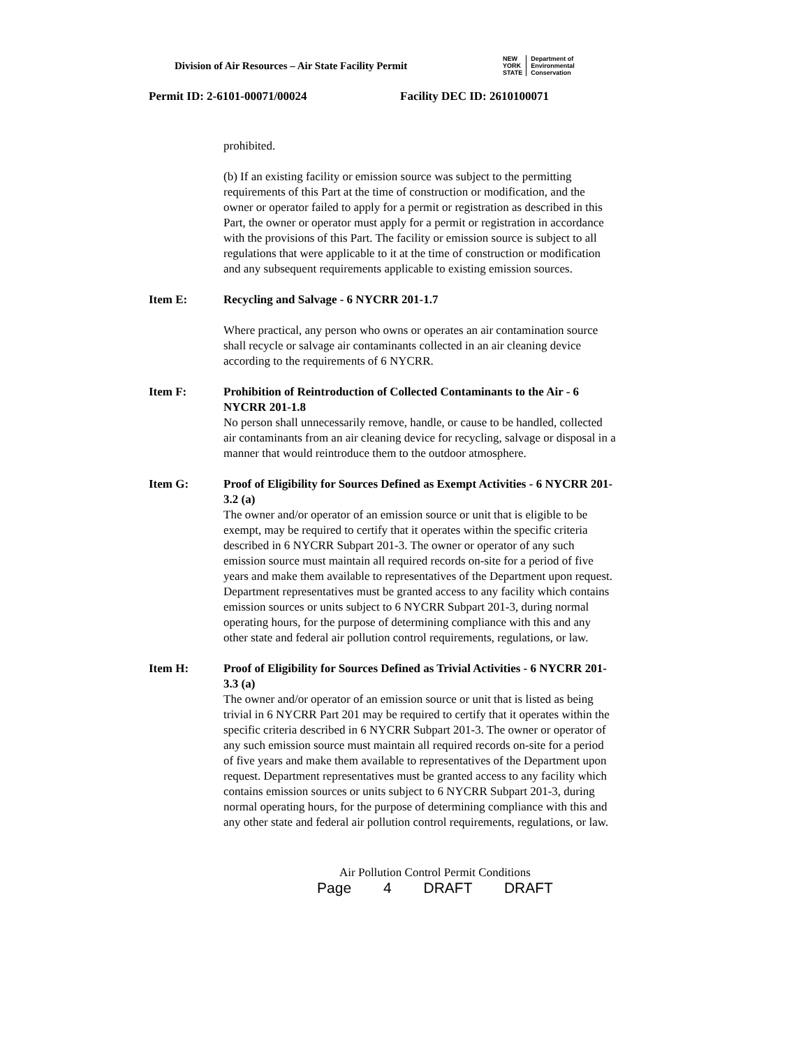Division of Air Resources – Air State Facility Permit
NEW
YORK
STATE
Department of
Environmental
Conservation
Permit ID: 2-6101-00071/00024 Facility DEC ID: 2610100071
prohibited.
(b) If an existing facility or emission source was subject to the permitting requirements of this Part at the time of construction or modification, and the owner or operator failed to apply for a permit or registration as described in this Part, the owner or operator must apply for a permit or registration in accordance with the provisions of this Part. The facility or emission source is subject to all regulations that were applicable to it at the time of construction or modification and any subsequent requirements applicable to existing emission sources.
Item E: Recycling and Salvage - 6 NYCRR 201-1.7
Where practical, any person who owns or operates an air contamination source shall recycle or salvage air contaminants collected in an air cleaning device according to the requirements of 6 NYCRR.
Item F: Prohibition of Reintroduction of Collected Contaminants to the Air - 6 NYCRR 201-1.8
No person shall unnecessarily remove, handle, or cause to be handled, collected air contaminants from an air cleaning device for recycling, salvage or disposal in a manner that would reintroduce them to the outdoor atmosphere.
Item G: Proof of Eligibility for Sources Defined as Exempt Activities - 6 NYCRR 201-3.2 (a)
The owner and/or operator of an emission source or unit that is eligible to be exempt, may be required to certify that it operates within the specific criteria described in 6 NYCRR Subpart 201-3. The owner or operator of any such emission source must maintain all required records on-site for a period of five years and make them available to representatives of the Department upon request. Department representatives must be granted access to any facility which contains emission sources or units subject to 6 NYCRR Subpart 201-3, during normal operating hours, for the purpose of determining compliance with this and any other state and federal air pollution control requirements, regulations, or law.
Item H: Proof of Eligibility for Sources Defined as Trivial Activities - 6 NYCRR 201-3.3 (a)
The owner and/or operator of an emission source or unit that is listed as being trivial in 6 NYCRR Part 201 may be required to certify that it operates within the specific criteria described in 6 NYCRR Subpart 201-3. The owner or operator of any such emission source must maintain all required records on-site for a period of five years and make them available to representatives of the Department upon request. Department representatives must be granted access to any facility which contains emission sources or units subject to 6 NYCRR Subpart 201-3, during normal operating hours, for the purpose of determining compliance with this and any other state and federal air pollution control requirements, regulations, or law.
Air Pollution Control Permit Conditions
Page 4 DRAFT DRAFT